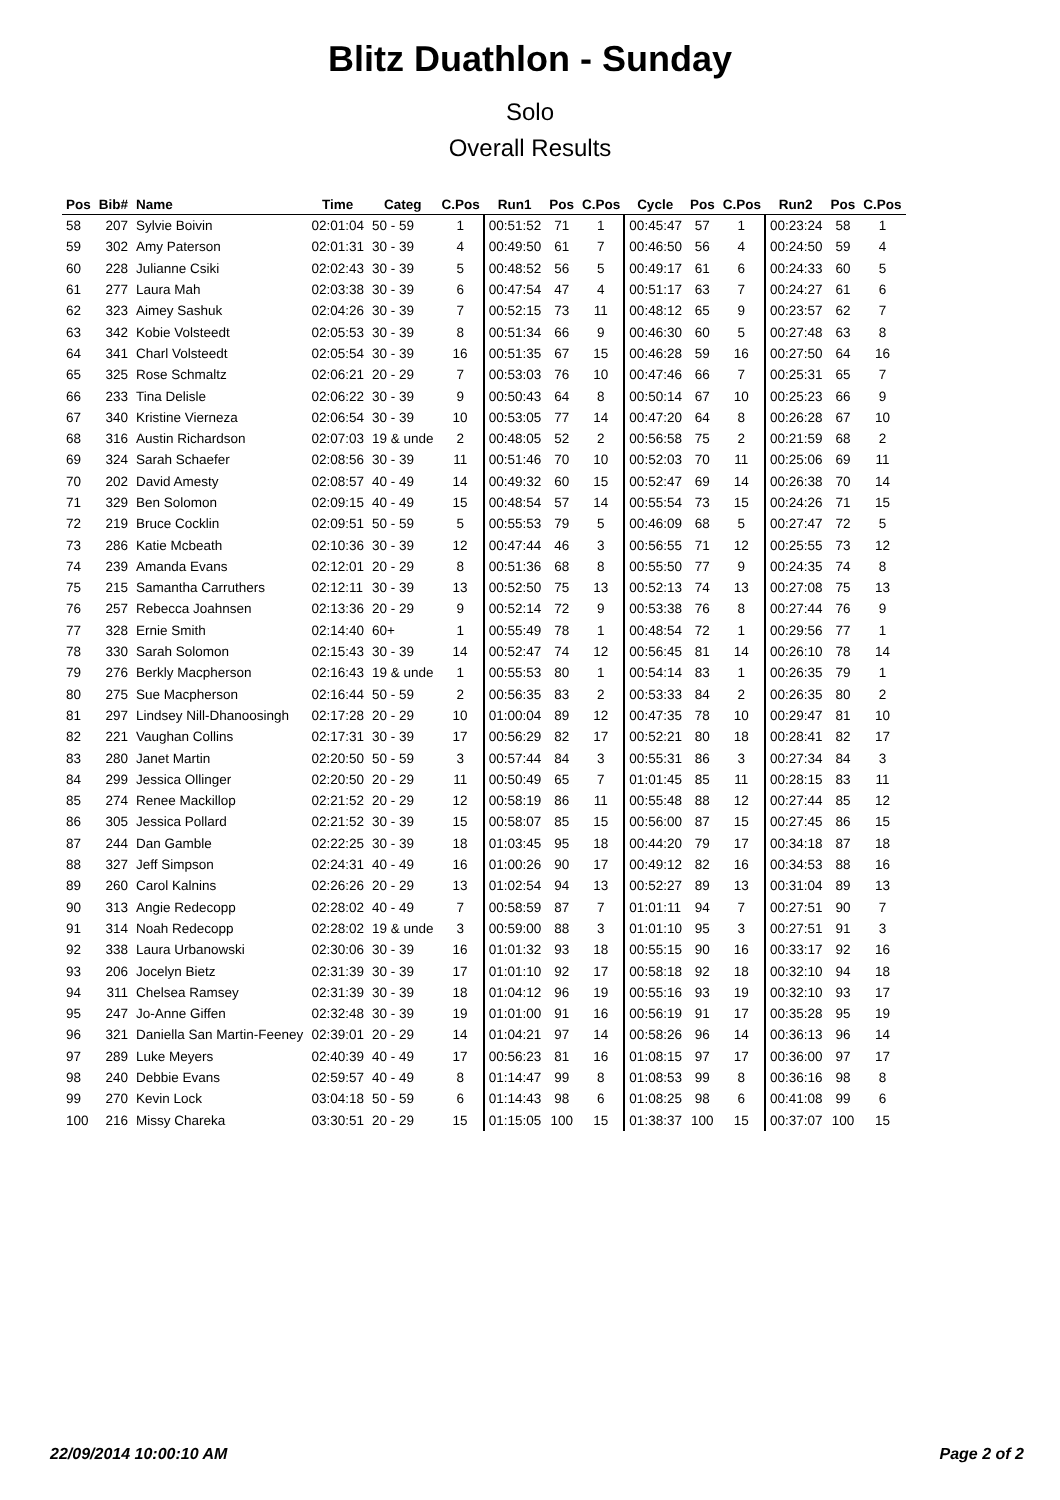Blitz Duathlon - Sunday
Solo
Overall Results
| Pos | Bib# | Name | Time | Categ | C.Pos | Run1 | Pos | C.Pos | Cycle | Pos | C.Pos | Run2 | Pos | C.Pos |
| --- | --- | --- | --- | --- | --- | --- | --- | --- | --- | --- | --- | --- | --- | --- |
| 58 | 207 | Sylvie Boivin | 02:01:04 | 50 - 59 | 1 | 00:51:52 | 71 | 1 | 00:45:47 | 57 | 1 | 00:23:24 | 58 | 1 |
| 59 | 302 | Amy Paterson | 02:01:31 | 30 - 39 | 4 | 00:49:50 | 61 | 7 | 00:46:50 | 56 | 4 | 00:24:50 | 59 | 4 |
| 60 | 228 | Julianne Csiki | 02:02:43 | 30 - 39 | 5 | 00:48:52 | 56 | 5 | 00:49:17 | 61 | 6 | 00:24:33 | 60 | 5 |
| 61 | 277 | Laura Mah | 02:03:38 | 30 - 39 | 6 | 00:47:54 | 47 | 4 | 00:51:17 | 63 | 7 | 00:24:27 | 61 | 6 |
| 62 | 323 | Aimey Sashuk | 02:04:26 | 30 - 39 | 7 | 00:52:15 | 73 | 11 | 00:48:12 | 65 | 9 | 00:23:57 | 62 | 7 |
| 63 | 342 | Kobie Volsteedt | 02:05:53 | 30 - 39 | 8 | 00:51:34 | 66 | 9 | 00:46:30 | 60 | 5 | 00:27:48 | 63 | 8 |
| 64 | 341 | Charl Volsteedt | 02:05:54 | 30 - 39 | 16 | 00:51:35 | 67 | 15 | 00:46:28 | 59 | 16 | 00:27:50 | 64 | 16 |
| 65 | 325 | Rose Schmaltz | 02:06:21 | 20 - 29 | 7 | 00:53:03 | 76 | 10 | 00:47:46 | 66 | 7 | 00:25:31 | 65 | 7 |
| 66 | 233 | Tina Delisle | 02:06:22 | 30 - 39 | 9 | 00:50:43 | 64 | 8 | 00:50:14 | 67 | 10 | 00:25:23 | 66 | 9 |
| 67 | 340 | Kristine Vierneza | 02:06:54 | 30 - 39 | 10 | 00:53:05 | 77 | 14 | 00:47:20 | 64 | 8 | 00:26:28 | 67 | 10 |
| 68 | 316 | Austin Richardson | 02:07:03 | 19 & unde | 2 | 00:48:05 | 52 | 2 | 00:56:58 | 75 | 2 | 00:21:59 | 68 | 2 |
| 69 | 324 | Sarah Schaefer | 02:08:56 | 30 - 39 | 11 | 00:51:46 | 70 | 10 | 00:52:03 | 70 | 11 | 00:25:06 | 69 | 11 |
| 70 | 202 | David Amesty | 02:08:57 | 40 - 49 | 14 | 00:49:32 | 60 | 15 | 00:52:47 | 69 | 14 | 00:26:38 | 70 | 14 |
| 71 | 329 | Ben Solomon | 02:09:15 | 40 - 49 | 15 | 00:48:54 | 57 | 14 | 00:55:54 | 73 | 15 | 00:24:26 | 71 | 15 |
| 72 | 219 | Bruce Cocklin | 02:09:51 | 50 - 59 | 5 | 00:55:53 | 79 | 5 | 00:46:09 | 68 | 5 | 00:27:47 | 72 | 5 |
| 73 | 286 | Katie Mcbeath | 02:10:36 | 30 - 39 | 12 | 00:47:44 | 46 | 3 | 00:56:55 | 71 | 12 | 00:25:55 | 73 | 12 |
| 74 | 239 | Amanda Evans | 02:12:01 | 20 - 29 | 8 | 00:51:36 | 68 | 8 | 00:55:50 | 77 | 9 | 00:24:35 | 74 | 8 |
| 75 | 215 | Samantha Carruthers | 02:12:11 | 30 - 39 | 13 | 00:52:50 | 75 | 13 | 00:52:13 | 74 | 13 | 00:27:08 | 75 | 13 |
| 76 | 257 | Rebecca Joahnsen | 02:13:36 | 20 - 29 | 9 | 00:52:14 | 72 | 9 | 00:53:38 | 76 | 8 | 00:27:44 | 76 | 9 |
| 77 | 328 | Ernie Smith | 02:14:40 | 60+ | 1 | 00:55:49 | 78 | 1 | 00:48:54 | 72 | 1 | 00:29:56 | 77 | 1 |
| 78 | 330 | Sarah Solomon | 02:15:43 | 30 - 39 | 14 | 00:52:47 | 74 | 12 | 00:56:45 | 81 | 14 | 00:26:10 | 78 | 14 |
| 79 | 276 | Berkly Macpherson | 02:16:43 | 19 & unde | 1 | 00:55:53 | 80 | 1 | 00:54:14 | 83 | 1 | 00:26:35 | 79 | 1 |
| 80 | 275 | Sue Macpherson | 02:16:44 | 50 - 59 | 2 | 00:56:35 | 83 | 2 | 00:53:33 | 84 | 2 | 00:26:35 | 80 | 2 |
| 81 | 297 | Lindsey Nill-Dhanoosingh | 02:17:28 | 20 - 29 | 10 | 01:00:04 | 89 | 12 | 00:47:35 | 78 | 10 | 00:29:47 | 81 | 10 |
| 82 | 221 | Vaughan Collins | 02:17:31 | 30 - 39 | 17 | 00:56:29 | 82 | 17 | 00:52:21 | 80 | 18 | 00:28:41 | 82 | 17 |
| 83 | 280 | Janet Martin | 02:20:50 | 50 - 59 | 3 | 00:57:44 | 84 | 3 | 00:55:31 | 86 | 3 | 00:27:34 | 84 | 3 |
| 84 | 299 | Jessica Ollinger | 02:20:50 | 20 - 29 | 11 | 00:50:49 | 65 | 7 | 01:01:45 | 85 | 11 | 00:28:15 | 83 | 11 |
| 85 | 274 | Renee Mackillop | 02:21:52 | 20 - 29 | 12 | 00:58:19 | 86 | 11 | 00:55:48 | 88 | 12 | 00:27:44 | 85 | 12 |
| 86 | 305 | Jessica Pollard | 02:21:52 | 30 - 39 | 15 | 00:58:07 | 85 | 15 | 00:56:00 | 87 | 15 | 00:27:45 | 86 | 15 |
| 87 | 244 | Dan Gamble | 02:22:25 | 30 - 39 | 18 | 01:03:45 | 95 | 18 | 00:44:20 | 79 | 17 | 00:34:18 | 87 | 18 |
| 88 | 327 | Jeff Simpson | 02:24:31 | 40 - 49 | 16 | 01:00:26 | 90 | 17 | 00:49:12 | 82 | 16 | 00:34:53 | 88 | 16 |
| 89 | 260 | Carol Kalnins | 02:26:26 | 20 - 29 | 13 | 01:02:54 | 94 | 13 | 00:52:27 | 89 | 13 | 00:31:04 | 89 | 13 |
| 90 | 313 | Angie Redecopp | 02:28:02 | 40 - 49 | 7 | 00:58:59 | 87 | 7 | 01:01:11 | 94 | 7 | 00:27:51 | 90 | 7 |
| 91 | 314 | Noah Redecopp | 02:28:02 | 19 & unde | 3 | 00:59:00 | 88 | 3 | 01:01:10 | 95 | 3 | 00:27:51 | 91 | 3 |
| 92 | 338 | Laura Urbanowski | 02:30:06 | 30 - 39 | 16 | 01:01:32 | 93 | 18 | 00:55:15 | 90 | 16 | 00:33:17 | 92 | 16 |
| 93 | 206 | Jocelyn Bietz | 02:31:39 | 30 - 39 | 17 | 01:01:10 | 92 | 17 | 00:58:18 | 92 | 18 | 00:32:10 | 94 | 18 |
| 94 | 311 | Chelsea Ramsey | 02:31:39 | 30 - 39 | 18 | 01:04:12 | 96 | 19 | 00:55:16 | 93 | 19 | 00:32:10 | 93 | 17 |
| 95 | 247 | Jo-Anne Giffen | 02:32:48 | 30 - 39 | 19 | 01:01:00 | 91 | 16 | 00:56:19 | 91 | 17 | 00:35:28 | 95 | 19 |
| 96 | 321 | Daniella San Martin-Feeney | 02:39:01 | 20 - 29 | 14 | 01:04:21 | 97 | 14 | 00:58:26 | 96 | 14 | 00:36:13 | 96 | 14 |
| 97 | 289 | Luke Meyers | 02:40:39 | 40 - 49 | 17 | 00:56:23 | 81 | 16 | 01:08:15 | 97 | 17 | 00:36:00 | 97 | 17 |
| 98 | 240 | Debbie Evans | 02:59:57 | 40 - 49 | 8 | 01:14:47 | 99 | 8 | 01:08:53 | 99 | 8 | 00:36:16 | 98 | 8 |
| 99 | 270 | Kevin Lock | 03:04:18 | 50 - 59 | 6 | 01:14:43 | 98 | 6 | 01:08:25 | 98 | 6 | 00:41:08 | 99 | 6 |
| 100 | 216 | Missy Chareka | 03:30:51 | 20 - 29 | 15 | 01:15:05 | 100 | 15 | 01:38:37 | 100 | 15 | 00:37:07 | 100 | 15 |
22/09/2014 10:00:10 AM Page 2 of 2